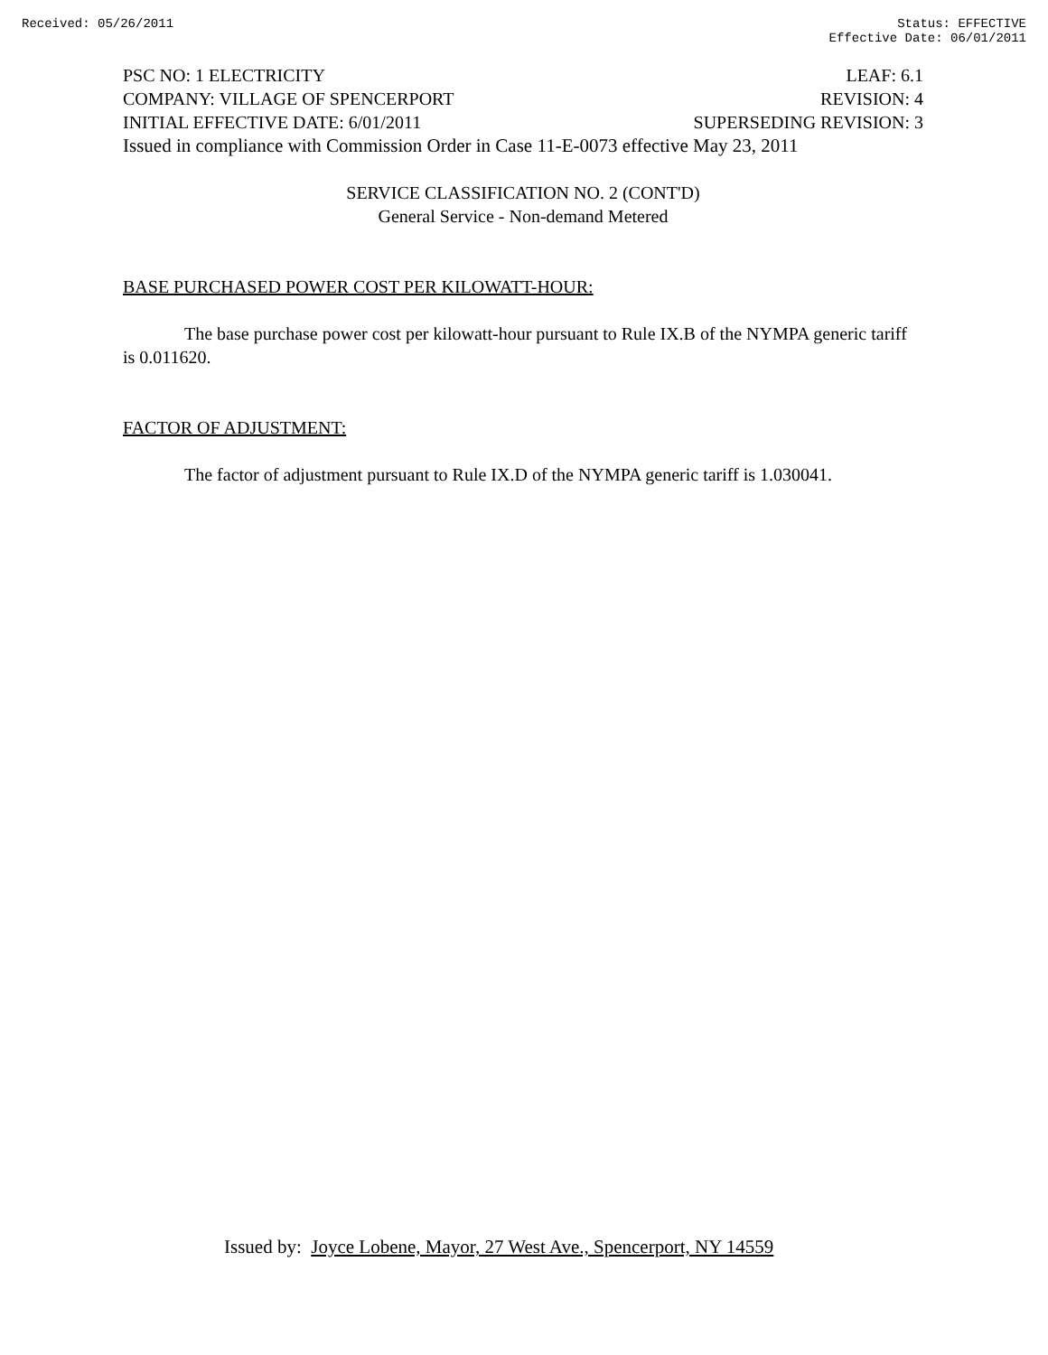Received: 05/26/2011 Status: EFFECTIVE
Effective Date: 06/01/2011
PSC NO: 1 ELECTRICITY LEAF: 6.1
COMPANY: VILLAGE OF SPENCERPORT REVISION: 4
INITIAL EFFECTIVE DATE: 6/01/2011 SUPERSEDING REVISION: 3
Issued in compliance with Commission Order in Case 11-E-0073 effective May 23, 2011
SERVICE CLASSIFICATION NO. 2 (CONT'D)
General Service - Non-demand Metered
BASE PURCHASED POWER COST PER KILOWATT-HOUR:
The base purchase power cost per kilowatt-hour pursuant to Rule IX.B of the NYMPA generic tariff is 0.011620.
FACTOR OF ADJUSTMENT:
The factor of adjustment pursuant to Rule IX.D of the NYMPA generic tariff is 1.030041.
Issued by: Joyce Lobene, Mayor, 27 West Ave., Spencerport, NY 14559